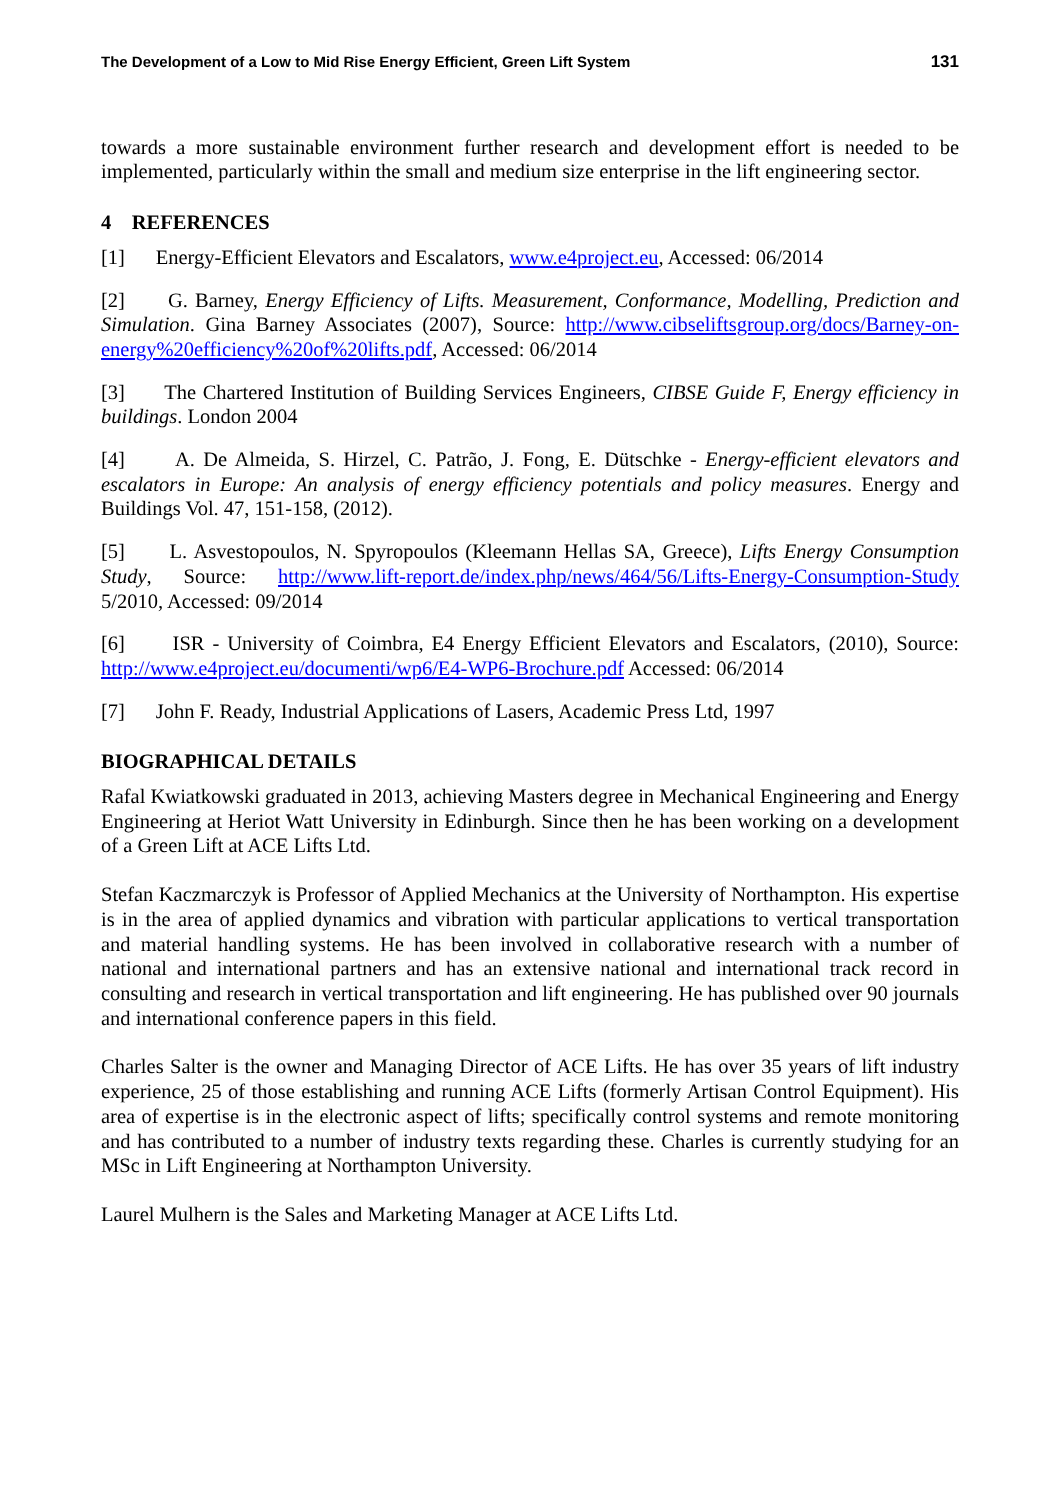The Development of a Low to Mid Rise Energy Efficient, Green Lift System 131
towards a more sustainable environment further research and development effort is needed to be implemented, particularly within the small and medium size enterprise in the lift engineering sector.
4 REFERENCES
[1] Energy-Efficient Elevators and Escalators, www.e4project.eu, Accessed: 06/2014
[2] G. Barney, Energy Efficiency of Lifts. Measurement, Conformance, Modelling, Prediction and Simulation. Gina Barney Associates (2007), Source: http://www.cibseliftsgroup.org/docs/Barney-on-energy%20efficiency%20of%20lifts.pdf, Accessed: 06/2014
[3] The Chartered Institution of Building Services Engineers, CIBSE Guide F, Energy efficiency in buildings. London 2004
[4] A. De Almeida, S. Hirzel, C. Patrão, J. Fong, E. Dütschke - Energy-efficient elevators and escalators in Europe: An analysis of energy efficiency potentials and policy measures. Energy and Buildings Vol. 47, 151-158, (2012).
[5] L. Asvestopoulos, N. Spyropoulos (Kleemann Hellas SA, Greece), Lifts Energy Consumption Study, Source: http://www.lift-report.de/index.php/news/464/56/Lifts-Energy-Consumption-Study 5/2010, Accessed: 09/2014
[6] ISR - University of Coimbra, E4 Energy Efficient Elevators and Escalators, (2010), Source: http://www.e4project.eu/documenti/wp6/E4-WP6-Brochure.pdf Accessed: 06/2014
[7] John F. Ready, Industrial Applications of Lasers, Academic Press Ltd, 1997
BIOGRAPHICAL DETAILS
Rafal Kwiatkowski graduated in 2013, achieving Masters degree in Mechanical Engineering and Energy Engineering at Heriot Watt University in Edinburgh. Since then he has been working on a development of a Green Lift at ACE Lifts Ltd.
Stefan Kaczmarczyk is Professor of Applied Mechanics at the University of Northampton. His expertise is in the area of applied dynamics and vibration with particular applications to vertical transportation and material handling systems. He has been involved in collaborative research with a number of national and international partners and has an extensive national and international track record in consulting and research in vertical transportation and lift engineering. He has published over 90 journals and international conference papers in this field.
Charles Salter is the owner and Managing Director of ACE Lifts. He has over 35 years of lift industry experience, 25 of those establishing and running ACE Lifts (formerly Artisan Control Equipment). His area of expertise is in the electronic aspect of lifts; specifically control systems and remote monitoring and has contributed to a number of industry texts regarding these. Charles is currently studying for an MSc in Lift Engineering at Northampton University.
Laurel Mulhern is the Sales and Marketing Manager at ACE Lifts Ltd.